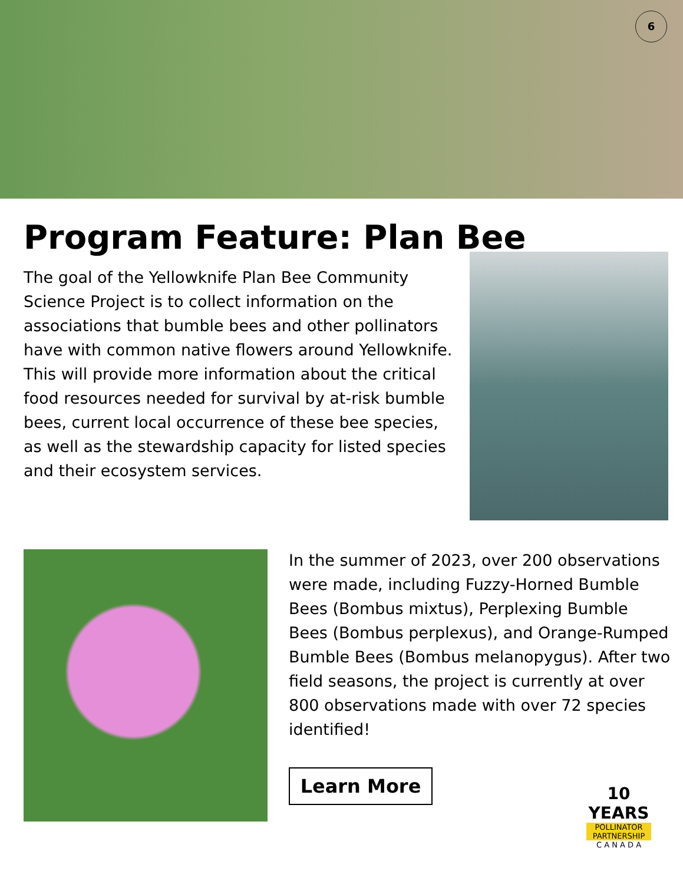6
Program Feature: Plan Bee
The goal of the Yellowknife Plan Bee Community Science Project is to collect information on the associations that bumble bees and other pollinators have with common native flowers around Yellowknife. This will provide more information about the critical food resources needed for survival by at-risk bumble bees, current local occurrence of these bee species, as well as the stewardship capacity for listed species and their ecosystem services.
In the summer of 2023, over 200 observations were made, including Fuzzy-Horned Bumble Bees (Bombus mixtus), Perplexing Bumble Bees (Bombus perplexus), and Orange-Rumped Bumble Bees (Bombus melanopygus). After two field seasons, the project is currently at over 800 observations made with over 72 species identified!
Learn More
10 YEARS
POLLINATOR
PARTNERSHIP
C A N A D A